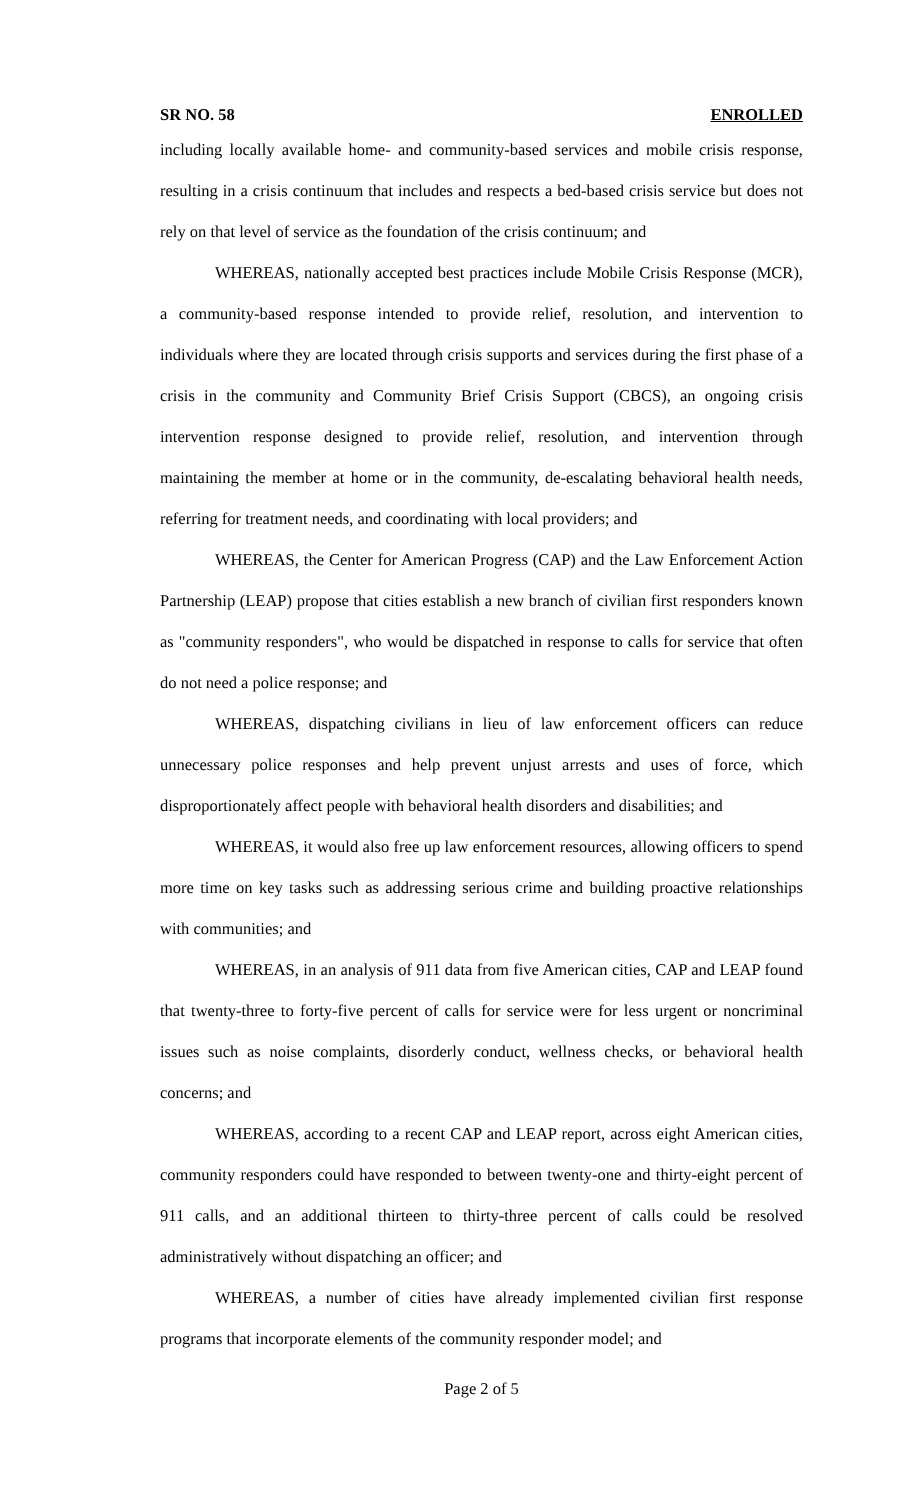SR NO. 58 ENROLLED
including locally available home- and community-based services and mobile crisis response, resulting in a crisis continuum that includes and respects a bed-based crisis service but does not rely on that level of service as the foundation of the crisis continuum; and
WHEREAS, nationally accepted best practices include Mobile Crisis Response (MCR), a community-based response intended to provide relief, resolution, and intervention to individuals where they are located through crisis supports and services during the first phase of a crisis in the community and Community Brief Crisis Support (CBCS), an ongoing crisis intervention response designed to provide relief, resolution, and intervention through maintaining the member at home or in the community, de-escalating behavioral health needs, referring for treatment needs, and coordinating with local providers; and
WHEREAS, the Center for American Progress (CAP) and the Law Enforcement Action Partnership (LEAP) propose that cities establish a new branch of civilian first responders known as "community responders", who would be dispatched in response to calls for service that often do not need a police response; and
WHEREAS, dispatching civilians in lieu of law enforcement officers can reduce unnecessary police responses and help prevent unjust arrests and uses of force, which disproportionately affect people with behavioral health disorders and disabilities; and
WHEREAS, it would also free up law enforcement resources, allowing officers to spend more time on key tasks such as addressing serious crime and building proactive relationships with communities; and
WHEREAS, in an analysis of 911 data from five American cities, CAP and LEAP found that twenty-three to forty-five percent of calls for service were for less urgent or noncriminal issues such as noise complaints, disorderly conduct, wellness checks, or behavioral health concerns; and
WHEREAS, according to a recent CAP and LEAP report, across eight American cities, community responders could have responded to between twenty-one and thirty-eight percent of 911 calls, and an additional thirteen to thirty-three percent of calls could be resolved administratively without dispatching an officer; and
WHEREAS, a number of cities have already implemented civilian first response programs that incorporate elements of the community responder model; and
Page 2 of 5